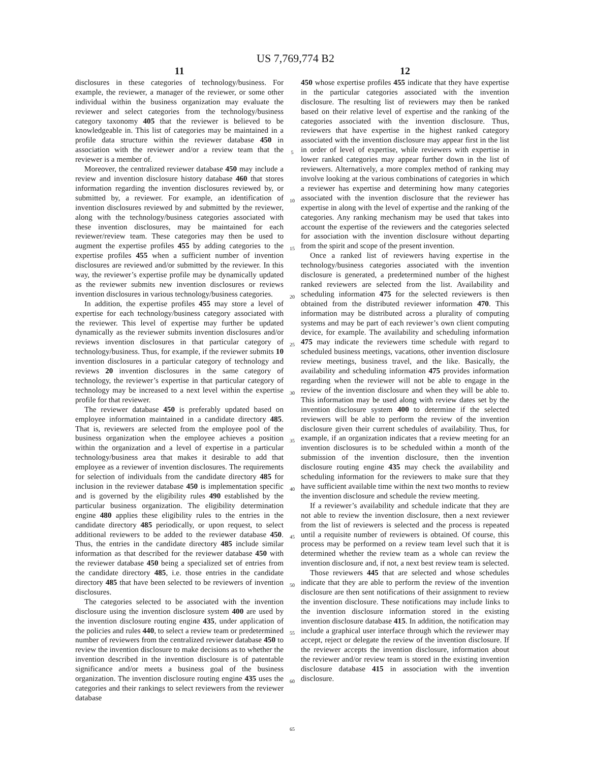US 7,769,774 B2
11
disclosures in these categories of technology/business. For example, the reviewer, a manager of the reviewer, or some other individual within the business organization may evaluate the reviewer and select categories from the technology/business category taxonomy 405 that the reviewer is believed to be knowledgeable in. This list of categories may be maintained in a profile data structure within the reviewer database 450 in association with the reviewer and/or a review team that the reviewer is a member of.
Moreover, the centralized reviewer database 450 may include a review and invention disclosure history database 460 that stores information regarding the invention disclosures reviewed by, or submitted by, a reviewer. For example, an identification of invention disclosures reviewed by and submitted by the reviewer, along with the technology/business categories associated with these invention disclosures, may be maintained for each reviewer/review team. These categories may then be used to augment the expertise profiles 455 by adding categories to the expertise profiles 455 when a sufficient number of invention disclosures are reviewed and/or submitted by the reviewer. In this way, the reviewer’s expertise profile may be dynamically updated as the reviewer submits new invention disclosures or reviews invention disclosures in various technology/business categories.
In addition, the expertise profiles 455 may store a level of expertise for each technology/business category associated with the reviewer. This level of expertise may further be updated dynamically as the reviewer submits invention disclosures and/or reviews invention disclosures in that particular category of technology/business. Thus, for example, if the reviewer submits 10 invention disclosures in a particular category of technology and reviews 20 invention disclosures in the same category of technology, the reviewer’s expertise in that particular category of technology may be increased to a next level within the expertise profile for that reviewer.
The reviewer database 450 is preferably updated based on employee information maintained in a candidate directory 485. That is, reviewers are selected from the employee pool of the business organization when the employee achieves a position within the organization and a level of expertise in a particular technology/business area that makes it desirable to add that employee as a reviewer of invention disclosures. The requirements for selection of individuals from the candidate directory 485 for inclusion in the reviewer database 450 is implementation specific and is governed by the eligibility rules 490 established by the particular business organization. The eligibility determination engine 480 applies these eligibility rules to the entries in the candidate directory 485 periodically, or upon request, to select additional reviewers to be added to the reviewer database 450. Thus, the entries in the candidate directory 485 include similar information as that described for the reviewer database 450 with the reviewer database 450 being a specialized set of entries from the candidate directory 485, i.e. those entries in the candidate directory 485 that have been selected to be reviewers of invention disclosures.
The categories selected to be associated with the invention disclosure using the invention disclosure system 400 are used by the invention disclosure routing engine 435, under application of the policies and rules 440, to select a review team or predetermined number of reviewers from the centralized reviewer database 450 to review the invention disclosure to make decisions as to whether the invention described in the invention disclosure is of patentable significance and/or meets a business goal of the business organization. The invention disclosure routing engine 435 uses the categories and their rankings to select reviewers from the reviewer database
5
10
15
20
25
30
35
40
45
50
55
60
65
12
450 whose expertise profiles 455 indicate that they have expertise in the particular categories associated with the invention disclosure. The resulting list of reviewers may then be ranked based on their relative level of expertise and the ranking of the categories associated with the invention disclosure. Thus, reviewers that have expertise in the highest ranked category associated with the invention disclosure may appear first in the list in order of level of expertise, while reviewers with expertise in lower ranked categories may appear further down in the list of reviewers. Alternatively, a more complex method of ranking may involve looking at the various combinations of categories in which a reviewer has expertise and determining how many categories associated with the invention disclosure that the reviewer has expertise in along with the level of expertise and the ranking of the categories. Any ranking mechanism may be used that takes into account the expertise of the reviewers and the categories selected for association with the invention disclosure without departing from the spirit and scope of the present invention.
Once a ranked list of reviewers having expertise in the technology/business categories associated with the invention disclosure is generated, a predetermined number of the highest ranked reviewers are selected from the list. Availability and scheduling information 475 for the selected reviewers is then obtained from the distributed reviewer information 470. This information may be distributed across a plurality of computing systems and may be part of each reviewer’s own client computing device, for example. The availability and scheduling information 475 may indicate the reviewers time schedule with regard to scheduled business meetings, vacations, other invention disclosure review meetings, business travel, and the like. Basically, the availability and scheduling information 475 provides information regarding when the reviewer will not be able to engage in the review of the invention disclosure and when they will be able to. This information may be used along with review dates set by the invention disclosure system 400 to determine if the selected reviewers will be able to perform the review of the invention disclosure given their current schedules of availability. Thus, for example, if an organization indicates that a review meeting for an invention disclosures is to be scheduled within a month of the submission of the invention disclosure, then the invention disclosure routing engine 435 may check the availability and scheduling information for the reviewers to make sure that they have sufficient available time within the next two months to review the invention disclosure and schedule the review meeting.
If a reviewer’s availability and schedule indicate that they are not able to review the invention disclosure, then a next reviewer from the list of reviewers is selected and the process is repeated until a requisite number of reviewers is obtained. Of course, this process may be performed on a review team level such that it is determined whether the review team as a whole can review the invention disclosure and, if not, a next best review team is selected.
Those reviewers 445 that are selected and whose schedules indicate that they are able to perform the review of the invention disclosure are then sent notifications of their assignment to review the invention disclosure. These notifications may include links to the invention disclosure information stored in the existing invention disclosure database 415. In addition, the notification may include a graphical user interface through which the reviewer may accept, reject or delegate the review of the invention disclosure. If the reviewer accepts the invention disclosure, information about the reviewer and/or review team is stored in the existing invention disclosure database 415 in association with the invention disclosure.